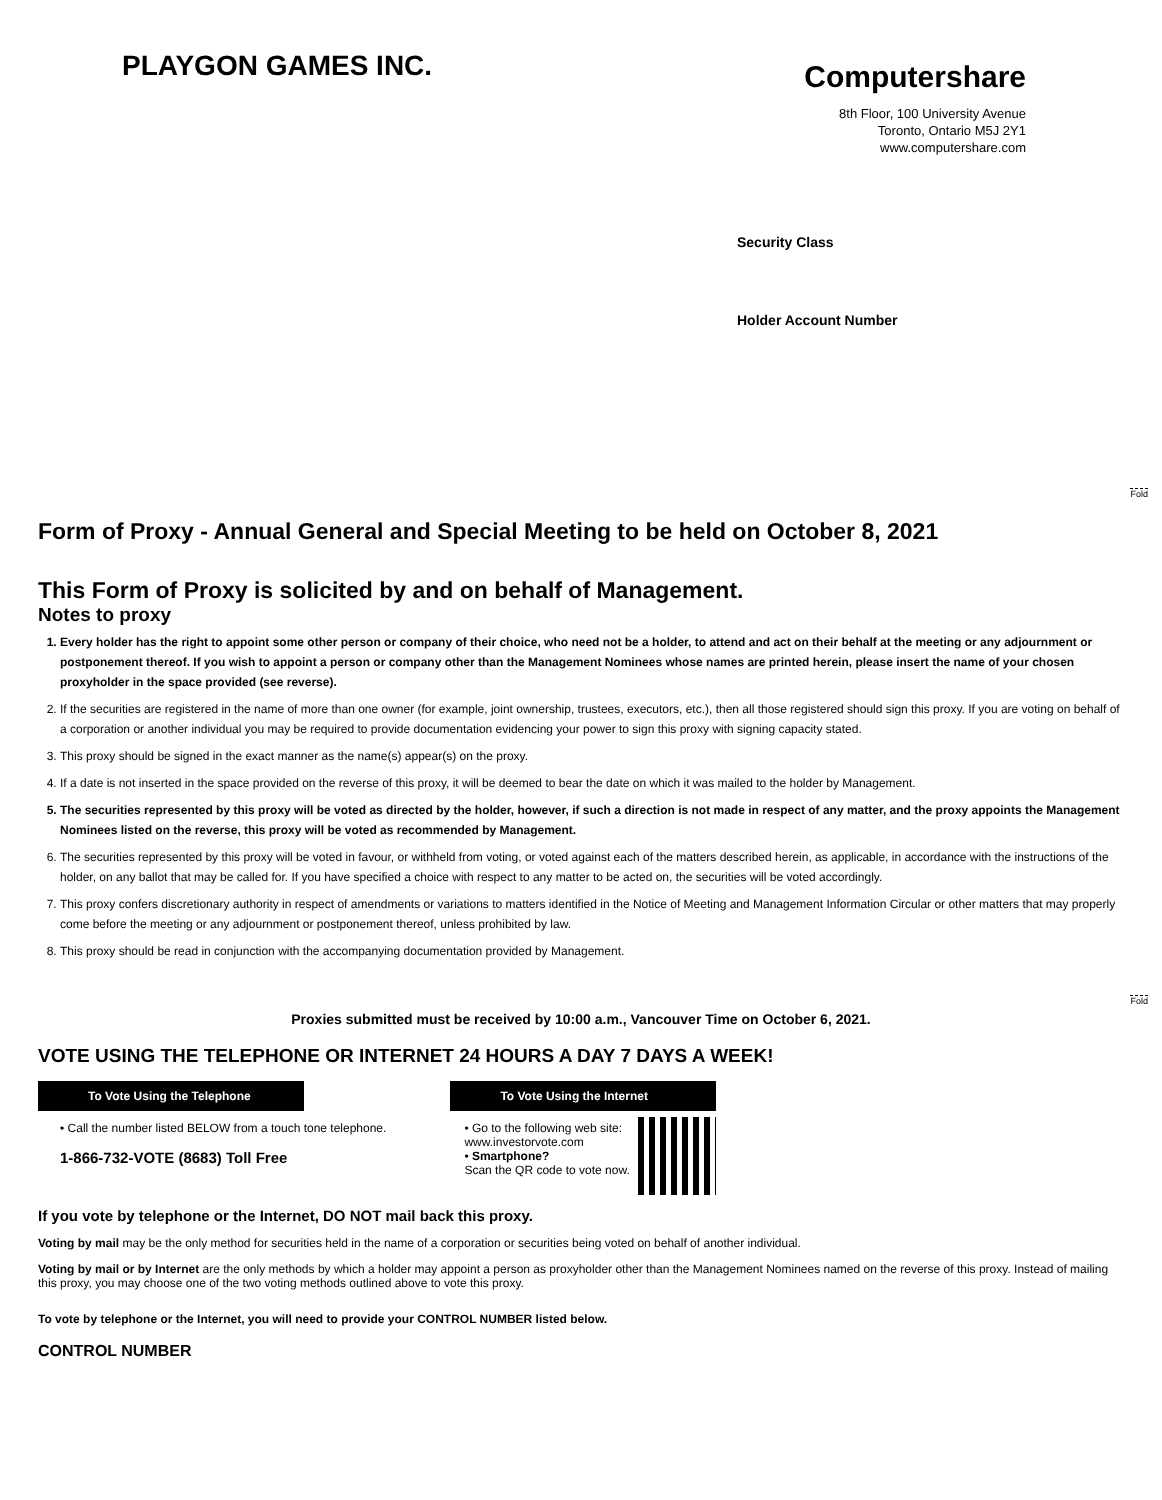PLAYGON GAMES INC.
Computershare
8th Floor, 100 University Avenue
Toronto, Ontario M5J 2Y1
www.computershare.com
Security Class
Holder Account Number
Fold
Fold
Form of Proxy - Annual General and Special Meeting to be held on October 8, 2021
This Form of Proxy is solicited by and on behalf of Management.
Notes to proxy
1. Every holder has the right to appoint some other person or company of their choice, who need not be a holder, to attend and act on their behalf at the meeting or any adjournment or postponement thereof. If you wish to appoint a person or company other than the Management Nominees whose names are printed herein, please insert the name of your chosen proxyholder in the space provided (see reverse).
2. If the securities are registered in the name of more than one owner (for example, joint ownership, trustees, executors, etc.), then all those registered should sign this proxy. If you are voting on behalf of a corporation or another individual you may be required to provide documentation evidencing your power to sign this proxy with signing capacity stated.
3. This proxy should be signed in the exact manner as the name(s) appear(s) on the proxy.
4. If a date is not inserted in the space provided on the reverse of this proxy, it will be deemed to bear the date on which it was mailed to the holder by Management.
5. The securities represented by this proxy will be voted as directed by the holder, however, if such a direction is not made in respect of any matter, and the proxy appoints the Management Nominees listed on the reverse, this proxy will be voted as recommended by Management.
6. The securities represented by this proxy will be voted in favour, or withheld from voting, or voted against each of the matters described herein, as applicable, in accordance with the instructions of the holder, on any ballot that may be called for. If you have specified a choice with respect to any matter to be acted on, the securities will be voted accordingly.
7. This proxy confers discretionary authority in respect of amendments or variations to matters identified in the Notice of Meeting and Management Information Circular or other matters that may properly come before the meeting or any adjournment or postponement thereof, unless prohibited by law.
8. This proxy should be read in conjunction with the accompanying documentation provided by Management.
Proxies submitted must be received by 10:00 a.m., Vancouver Time on October 6, 2021.
VOTE USING THE TELEPHONE OR INTERNET 24 HOURS A DAY 7 DAYS A WEEK!
To Vote Using the Telephone
• Call the number listed BELOW from a touch tone telephone.
1-866-732-VOTE (8683) Toll Free
To Vote Using the Internet
• Go to the following web site:
www.investorvote.com
• Smartphone?
Scan the QR code to vote now.
If you vote by telephone or the Internet, DO NOT mail back this proxy.
Voting by mail may be the only method for securities held in the name of a corporation or securities being voted on behalf of another individual.
Voting by mail or by Internet are the only methods by which a holder may appoint a person as proxyholder other than the Management Nominees named on the reverse of this proxy. Instead of mailing this proxy, you may choose one of the two voting methods outlined above to vote this proxy.
To vote by telephone or the Internet, you will need to provide your CONTROL NUMBER listed below.
CONTROL NUMBER